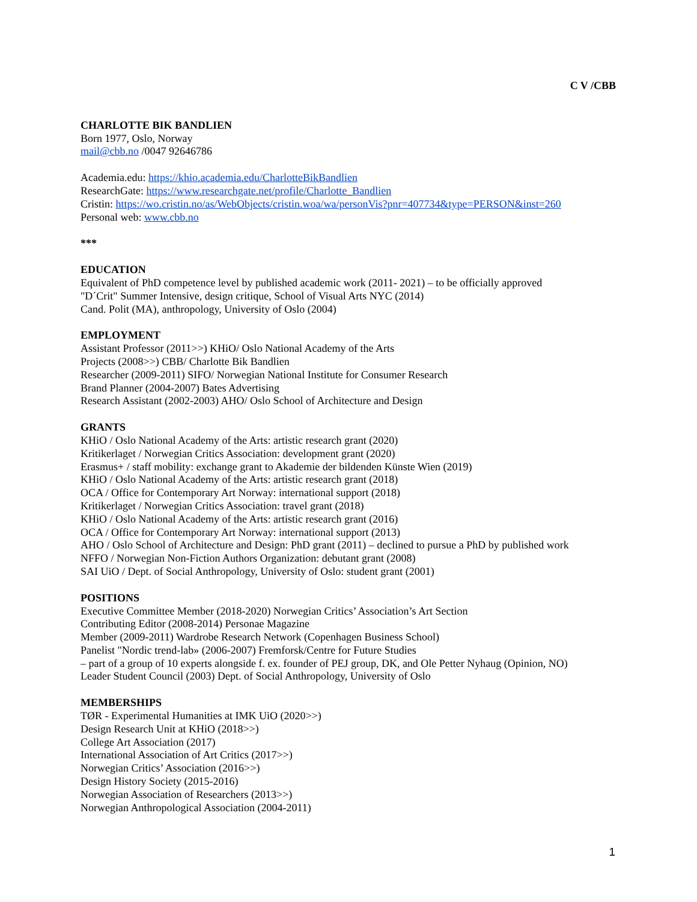C V /CBB
CHARLOTTE BIK BANDLIEN
Born 1977, Oslo, Norway
mail@cbb.no /0047 92646786
Academia.edu: https://khio.academia.edu/CharlotteBikBandlien
ResearchGate: https://www.researchgate.net/profile/Charlotte_Bandlien
Cristin: https://wo.cristin.no/as/WebObjects/cristin.woa/wa/personVis?pnr=407734&type=PERSON&inst=260
Personal web: www.cbb.no
***
EDUCATION
Equivalent of PhD competence level by published academic work (2011- 2021) – to be officially approved
"D´Crit" Summer Intensive, design critique, School of Visual Arts NYC (2014)
Cand. Polit (MA), anthropology, University of Oslo (2004)
EMPLOYMENT
Assistant Professor (2011>>) KHiO/ Oslo National Academy of the Arts
Projects (2008>>) CBB/ Charlotte Bik Bandlien
Researcher (2009-2011) SIFO/ Norwegian National Institute for Consumer Research
Brand Planner (2004-2007) Bates Advertising
Research Assistant (2002-2003) AHO/ Oslo School of Architecture and Design
GRANTS
KHiO / Oslo National Academy of the Arts: artistic research grant (2020)
Kritikerlaget / Norwegian Critics Association: development grant (2020)
Erasmus+ / staff mobility: exchange grant to Akademie der bildenden Künste Wien (2019)
KHiO / Oslo National Academy of the Arts: artistic research grant (2018)
OCA / Office for Contemporary Art Norway: international support (2018)
Kritikerlaget / Norwegian Critics Association: travel grant (2018)
KHiO / Oslo National Academy of the Arts: artistic research grant (2016)
OCA / Office for Contemporary Art Norway: international support (2013)
AHO / Oslo School of Architecture and Design: PhD grant (2011) – declined to pursue a PhD by published work
NFFO / Norwegian Non-Fiction Authors Organization: debutant grant (2008)
SAI UiO / Dept. of Social Anthropology, University of Oslo: student grant (2001)
POSITIONS
Executive Committee Member (2018-2020) Norwegian Critics’ Association’s Art Section
Contributing Editor (2008-2014) Personae Magazine
Member (2009-2011) Wardrobe Research Network (Copenhagen Business School)
Panelist "Nordic trend-lab» (2006-2007) Fremforsk/Centre for Future Studies
– part of a group of 10 experts alongside f. ex. founder of PEJ group, DK, and Ole Petter Nyhaug (Opinion, NO)
Leader Student Council (2003) Dept. of Social Anthropology, University of Oslo
MEMBERSHIPS
TØR - Experimental Humanities at IMK UiO (2020>>)
Design Research Unit at KHiO (2018>>)
College Art Association (2017)
International Association of Art Critics (2017>>)
Norwegian Critics’ Association (2016>>)
Design History Society (2015-2016)
Norwegian Association of Researchers (2013>>)
Norwegian Anthropological Association (2004-2011)
1